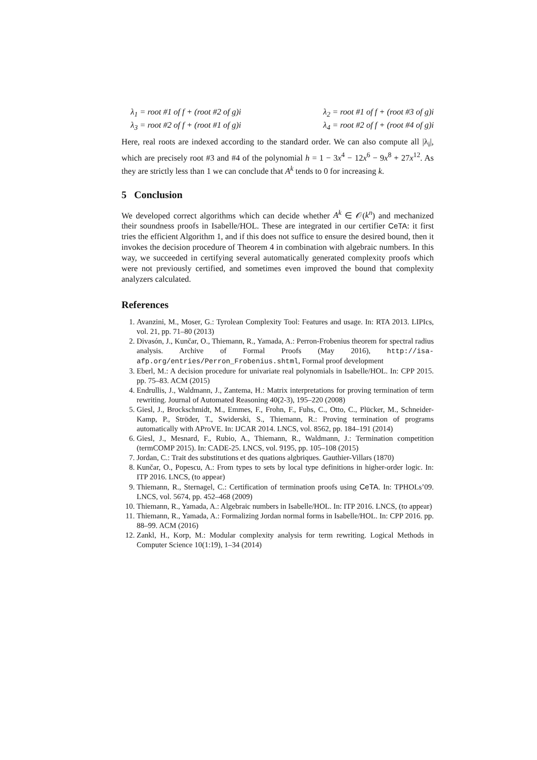λ<sub>1</sub> = root #1 of f + (root #2 of g)i λ<sub>2</sub> = root #1 of f + (root #3 of g)i
λ<sub>3</sub> = root #2 of f + (root #1 of g)i λ<sub>4</sub> = root #2 of f + (root #4 of g)i
Here, real roots are indexed according to the standard order. We can also compute all |λ<sub>i</sub>|, which are precisely root #3 and #4 of the polynomial h = 1 − 3x<sup>4</sup> − 12x<sup>6</sup> − 9x<sup>8</sup> + 27x<sup>12</sup>. As they are strictly less than 1 we can conclude that A<sup>k</sup> tends to 0 for increasing k.
5 Conclusion
We developed correct algorithms which can decide whether A<sup>k</sup> ∈ 𝒪(k<sup>n</sup>) and mechanized their soundness proofs in Isabelle/HOL. These are integrated in our certifier CeTA: it first tries the efficient Algorithm 1, and if this does not suffice to ensure the desired bound, then it invokes the decision procedure of Theorem 4 in combination with algebraic numbers. In this way, we succeeded in certifying several automatically generated complexity proofs which were not previously certified, and sometimes even improved the bound that complexity analyzers calculated.
References
1. Avanzini, M., Moser, G.: Tyrolean Complexity Tool: Features and usage. In: RTA 2013. LIPIcs, vol. 21, pp. 71–80 (2013)
2. Divasón, J., Kunčar, O., Thiemann, R., Yamada, A.: Perron-Frobenius theorem for spectral radius analysis. Archive of Formal Proofs (May 2016), http://isa-afp.org/entries/Perron_Frobenius.shtml, Formal proof development
3. Eberl, M.: A decision procedure for univariate real polynomials in Isabelle/HOL. In: CPP 2015. pp. 75–83. ACM (2015)
4. Endrullis, J., Waldmann, J., Zantema, H.: Matrix interpretations for proving termination of term rewriting. Journal of Automated Reasoning 40(2-3), 195–220 (2008)
5. Giesl, J., Brockschmidt, M., Emmes, F., Frohn, F., Fuhs, C., Otto, C., Plücker, M., Schneider-Kamp, P., Ströder, T., Swiderski, S., Thiemann, R.: Proving termination of programs automatically with AProVE. In: IJCAR 2014. LNCS, vol. 8562, pp. 184–191 (2014)
6. Giesl, J., Mesnard, F., Rubio, A., Thiemann, R., Waldmann, J.: Termination competition (termCOMP 2015). In: CADE-25. LNCS, vol. 9195, pp. 105–108 (2015)
7. Jordan, C.: Trait des substitutions et des quations algbriques. Gauthier-Villars (1870)
8. Kunčar, O., Popescu, A.: From types to sets by local type definitions in higher-order logic. In: ITP 2016. LNCS, (to appear)
9. Thiemann, R., Sternagel, C.: Certification of termination proofs using CeTA. In: TPHOLs’09. LNCS, vol. 5674, pp. 452–468 (2009)
10. Thiemann, R., Yamada, A.: Algebraic numbers in Isabelle/HOL. In: ITP 2016. LNCS, (to appear)
11. Thiemann, R., Yamada, A.: Formalizing Jordan normal forms in Isabelle/HOL. In: CPP 2016. pp. 88–99. ACM (2016)
12. Zankl, H., Korp, M.: Modular complexity analysis for term rewriting. Logical Methods in Computer Science 10(1:19), 1–34 (2014)